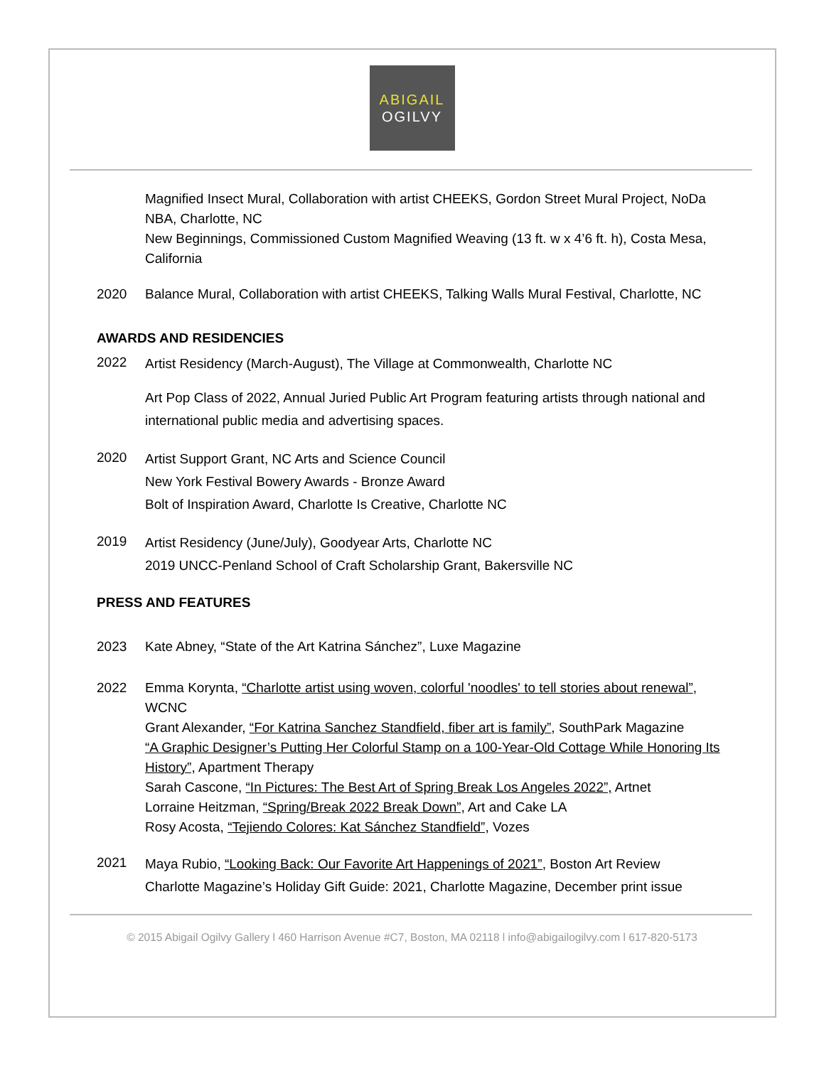ABIGAIL
OGILVY
Magnified Insect Mural, Collaboration with artist CHEEKS, Gordon Street Mural Project, NoDa NBA, Charlotte, NC
New Beginnings, Commissioned Custom Magnified Weaving (13 ft. w x 4’6 ft. h), Costa Mesa, California
2020 Balance Mural, Collaboration with artist CHEEKS, Talking Walls Mural Festival, Charlotte, NC
AWARDS AND RESIDENCIES
2022
Artist Residency (March-August), The Village at Commonwealth, Charlotte NC
Art Pop Class of 2022, Annual Juried Public Art Program featuring artists through national and international public media and advertising spaces.
2020
Artist Support Grant, NC Arts and Science Council
New York Festival Bowery Awards - Bronze Award
Bolt of Inspiration Award, Charlotte Is Creative, Charlotte NC
2019
Artist Residency (June/July), Goodyear Arts, Charlotte NC
2019 UNCC-Penland School of Craft Scholarship Grant, Bakersville NC
PRESS AND FEATURES
2023 Kate Abney, “State of the Art Katrina Sánchez”, Luxe Magazine
2022 Emma Korynta, “Charlotte artist using woven, colorful 'noodles' to tell stories about renewal”, WCNC
Grant Alexander, “For Katrina Sanchez Standfield, fiber art is family”, SouthPark Magazine
“A Graphic Designer’s Putting Her Colorful Stamp on a 100-Year-Old Cottage While Honoring Its History”, Apartment Therapy
Sarah Cascone, “In Pictures: The Best Art of Spring Break Los Angeles 2022”, Artnet
Lorraine Heitzman, “Spring/Break 2022 Break Down”, Art and Cake LA
Rosy Acosta, “Tejiendo Colores: Kat Sánchez Standfield”, Vozes
2021
Maya Rubio, “Looking Back: Our Favorite Art Happenings of 2021”, Boston Art Review
Charlotte Magazine’s Holiday Gift Guide: 2021, Charlotte Magazine, December print issue
© 2015 Abigail Ogilvy Gallery l 460 Harrison Avenue #C7, Boston, MA 02118 l info@abigailogilvy.com l 617-820-5173